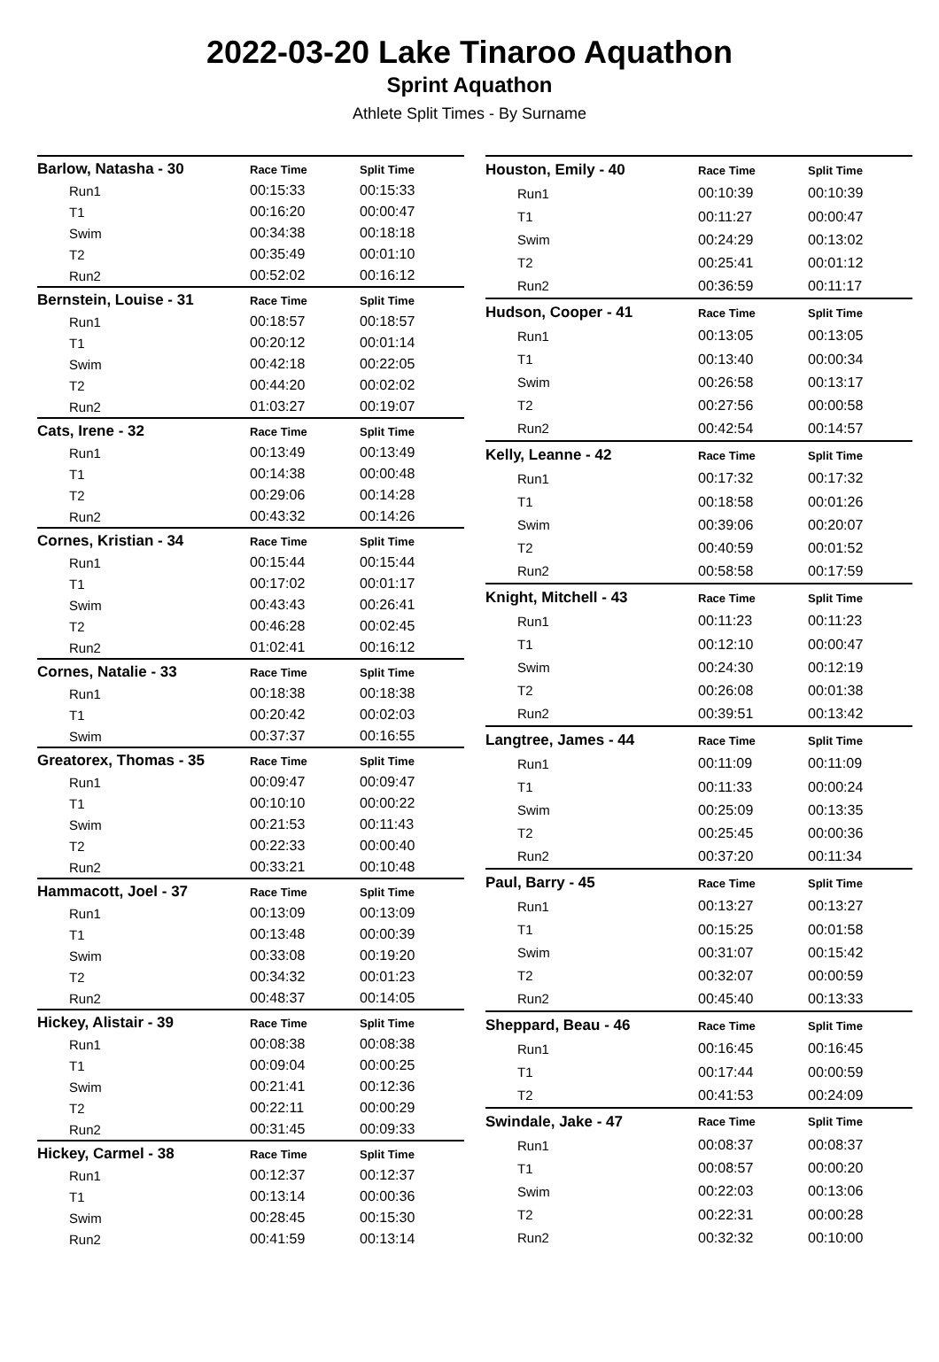2022-03-20 Lake Tinaroo Aquathon
Sprint Aquathon
Athlete Split Times - By Surname
| Barlow, Natasha - 30 | Race Time | Split Time |
| Run1 | 00:15:33 | 00:15:33 |
| T1 | 00:16:20 | 00:00:47 |
| Swim | 00:34:38 | 00:18:18 |
| T2 | 00:35:49 | 00:01:10 |
| Run2 | 00:52:02 | 00:16:12 |
| Bernstein, Louise - 31 | Race Time | Split Time |
| Run1 | 00:18:57 | 00:18:57 |
| T1 | 00:20:12 | 00:01:14 |
| Swim | 00:42:18 | 00:22:05 |
| T2 | 00:44:20 | 00:02:02 |
| Run2 | 01:03:27 | 00:19:07 |
| Cats, Irene - 32 | Race Time | Split Time |
| Run1 | 00:13:49 | 00:13:49 |
| T1 | 00:14:38 | 00:00:48 |
| T2 | 00:29:06 | 00:14:28 |
| Run2 | 00:43:32 | 00:14:26 |
| Cornes, Kristian - 34 | Race Time | Split Time |
| Run1 | 00:15:44 | 00:15:44 |
| T1 | 00:17:02 | 00:01:17 |
| Swim | 00:43:43 | 00:26:41 |
| T2 | 00:46:28 | 00:02:45 |
| Run2 | 01:02:41 | 00:16:12 |
| Cornes, Natalie - 33 | Race Time | Split Time |
| Run1 | 00:18:38 | 00:18:38 |
| T1 | 00:20:42 | 00:02:03 |
| Swim | 00:37:37 | 00:16:55 |
| Greatorex, Thomas - 35 | Race Time | Split Time |
| Run1 | 00:09:47 | 00:09:47 |
| T1 | 00:10:10 | 00:00:22 |
| Swim | 00:21:53 | 00:11:43 |
| T2 | 00:22:33 | 00:00:40 |
| Run2 | 00:33:21 | 00:10:48 |
| Hammacott, Joel - 37 | Race Time | Split Time |
| Run1 | 00:13:09 | 00:13:09 |
| T1 | 00:13:48 | 00:00:39 |
| Swim | 00:33:08 | 00:19:20 |
| T2 | 00:34:32 | 00:01:23 |
| Run2 | 00:48:37 | 00:14:05 |
| Hickey, Alistair - 39 | Race Time | Split Time |
| Run1 | 00:08:38 | 00:08:38 |
| T1 | 00:09:04 | 00:00:25 |
| Swim | 00:21:41 | 00:12:36 |
| T2 | 00:22:11 | 00:00:29 |
| Run2 | 00:31:45 | 00:09:33 |
| Hickey, Carmel - 38 | Race Time | Split Time |
| Run1 | 00:12:37 | 00:12:37 |
| T1 | 00:13:14 | 00:00:36 |
| Swim | 00:28:45 | 00:15:30 |
| Run2 | 00:41:59 | 00:13:14 |
| Houston, Emily - 40 | Race Time | Split Time |
| Run1 | 00:10:39 | 00:10:39 |
| T1 | 00:11:27 | 00:00:47 |
| Swim | 00:24:29 | 00:13:02 |
| T2 | 00:25:41 | 00:01:12 |
| Run2 | 00:36:59 | 00:11:17 |
| Hudson, Cooper - 41 | Race Time | Split Time |
| Run1 | 00:13:05 | 00:13:05 |
| T1 | 00:13:40 | 00:00:34 |
| Swim | 00:26:58 | 00:13:17 |
| T2 | 00:27:56 | 00:00:58 |
| Run2 | 00:42:54 | 00:14:57 |
| Kelly, Leanne - 42 | Race Time | Split Time |
| Run1 | 00:17:32 | 00:17:32 |
| T1 | 00:18:58 | 00:01:26 |
| Swim | 00:39:06 | 00:20:07 |
| T2 | 00:40:59 | 00:01:52 |
| Run2 | 00:58:58 | 00:17:59 |
| Knight, Mitchell - 43 | Race Time | Split Time |
| Run1 | 00:11:23 | 00:11:23 |
| T1 | 00:12:10 | 00:00:47 |
| Swim | 00:24:30 | 00:12:19 |
| T2 | 00:26:08 | 00:01:38 |
| Run2 | 00:39:51 | 00:13:42 |
| Langtree, James - 44 | Race Time | Split Time |
| Run1 | 00:11:09 | 00:11:09 |
| T1 | 00:11:33 | 00:00:24 |
| Swim | 00:25:09 | 00:13:35 |
| T2 | 00:25:45 | 00:00:36 |
| Run2 | 00:37:20 | 00:11:34 |
| Paul, Barry - 45 | Race Time | Split Time |
| Run1 | 00:13:27 | 00:13:27 |
| T1 | 00:15:25 | 00:01:58 |
| Swim | 00:31:07 | 00:15:42 |
| T2 | 00:32:07 | 00:00:59 |
| Run2 | 00:45:40 | 00:13:33 |
| Sheppard, Beau - 46 | Race Time | Split Time |
| Run1 | 00:16:45 | 00:16:45 |
| T1 | 00:17:44 | 00:00:59 |
| T2 | 00:41:53 | 00:24:09 |
| Swindale, Jake - 47 | Race Time | Split Time |
| Run1 | 00:08:37 | 00:08:37 |
| T1 | 00:08:57 | 00:00:20 |
| Swim | 00:22:03 | 00:13:06 |
| T2 | 00:22:31 | 00:00:28 |
| Run2 | 00:32:32 | 00:10:00 |